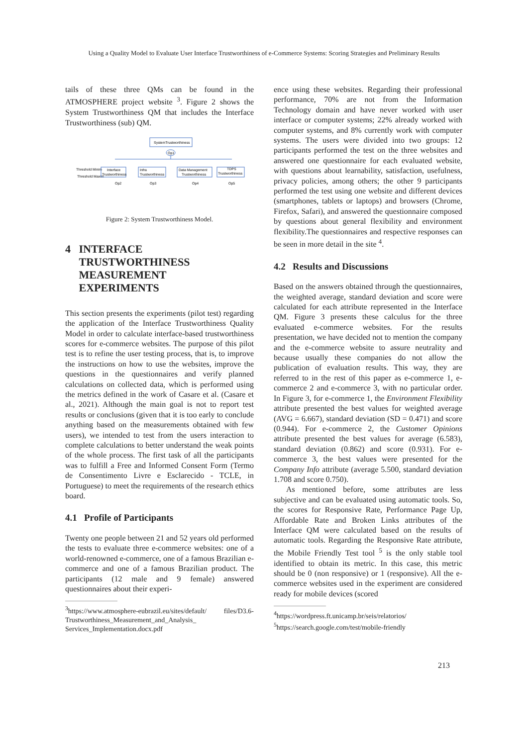Using a Quality Model to Evaluate User Interface Trustworthiness of e-Commerce Systems: Scoring Strategies and Preliminary Results
tails of these three QMs can be found in the ATMOSPHERE project website <sup>3</sup>. Figure 2 shows the System Trustworthiness QM that includes the Interface Trustworthiness (sub) QM.
SystemTrustworthiness
Op1
Threshold Minim
Threshold Maxim
Interface
Trustworthiness
Infra
Trustworthiness
Data Management
Trustworthiness
TDPS
Trustworthiness
Op2
Op3
Op4
Op5
Figure 2: System Trustworthiness Model.
4 INTERFACE
TRUSTWORTHINESS
MEASUREMENT
EXPERIMENTS
This section presents the experiments (pilot test) regarding the application of the Interface Trustworthiness Quality Model in order to calculate interface-based trustworthiness scores for e-commerce websites. The purpose of this pilot test is to refine the user testing process, that is, to improve the instructions on how to use the websites, improve the questions in the questionnaires and verify planned calculations on collected data, which is performed using the metrics defined in the work of Casare et al. (Casare et al., 2021). Although the main goal is not to report test results or conclusions (given that it is too early to conclude anything based on the measurements obtained with few users), we intended to test from the users interaction to complete calculations to better understand the weak points of the whole process. The first task of all the participants was to fulfill a Free and Informed Consent Form (Termo de Consentimento Livre e Esclarecido - TCLE, in Portuguese) to meet the requirements of the research ethics board.
4.1 Profile of Participants
Twenty one people between 21 and 52 years old performed the tests to evaluate three e-commerce websites: one of a world-renowned e-commerce, one of a famous Brazilian e-commerce and one of a famous Brazilian product. The participants (12 male and 9 female) answered questionnaires about their experi-
<sup>3</sup> https://www.atmosphere-eubrazil.eu/sites/default/ files/D3.6-Trustworthiness_Measurement_and_Analysis_ Services_Implementation.docx.pdf
ence using these websites. Regarding their professional performance, 70% are not from the Information Technology domain and have never worked with user interface or computer systems; 22% already worked with computer systems, and 8% currently work with computer systems. The users were divided into two groups: 12 participants performed the test on the three websites and answered one questionnaire for each evaluated website, with questions about learnability, satisfaction, usefulness, privacy policies, among others; the other 9 participants performed the test using one website and different devices (smartphones, tablets or laptops) and browsers (Chrome, Firefox, Safari), and answered the questionnaire composed by questions about general flexibility and environment flexibility.The questionnaires and respective responses can be seen in more detail in the site <sup>4</sup>.
4.2 Results and Discussions
Based on the answers obtained through the questionnaires, the weighted average, standard deviation and score were calculated for each attribute represented in the Interface QM. Figure 3 presents these calculus for the three evaluated e-commerce websites. For the results presentation, we have decided not to mention the company and the e-commerce website to assure neutrality and because usually these companies do not allow the publication of evaluation results. This way, they are referred to in the rest of this paper as e-commerce 1, e-commerce 2 and e-commerce 3, with no particular order. In Figure 3, for e-commerce 1, the Environment Flexibility attribute presented the best values for weighted average (AVG = 6.667), standard deviation (SD = 0.471) and score (0.944). For e-commerce 2, the Customer Opinions attribute presented the best values for average (6.583), standard deviation (0.862) and score (0.931). For e-commerce 3, the best values were presented for the Company Info attribute (average 5.500, standard deviation 1.708 and score 0.750).
As mentioned before, some attributes are less subjective and can be evaluated using automatic tools. So, the scores for Responsive Rate, Performance Page Up, Affordable Rate and Broken Links attributes of the Interface QM were calculated based on the results of automatic tools. Regarding the Responsive Rate attribute, the Mobile Friendly Test tool <sup>5</sup> is the only stable tool identified to obtain its metric. In this case, this metric should be 0 (non responsive) or 1 (responsive). All the e-commerce websites used in the experiment are considered ready for mobile devices (scored
<sup>4</sup> https://wordpress.ft.unicamp.br/seis/relatorios/
<sup>5</sup> https://search.google.com/test/mobile-friendly
213